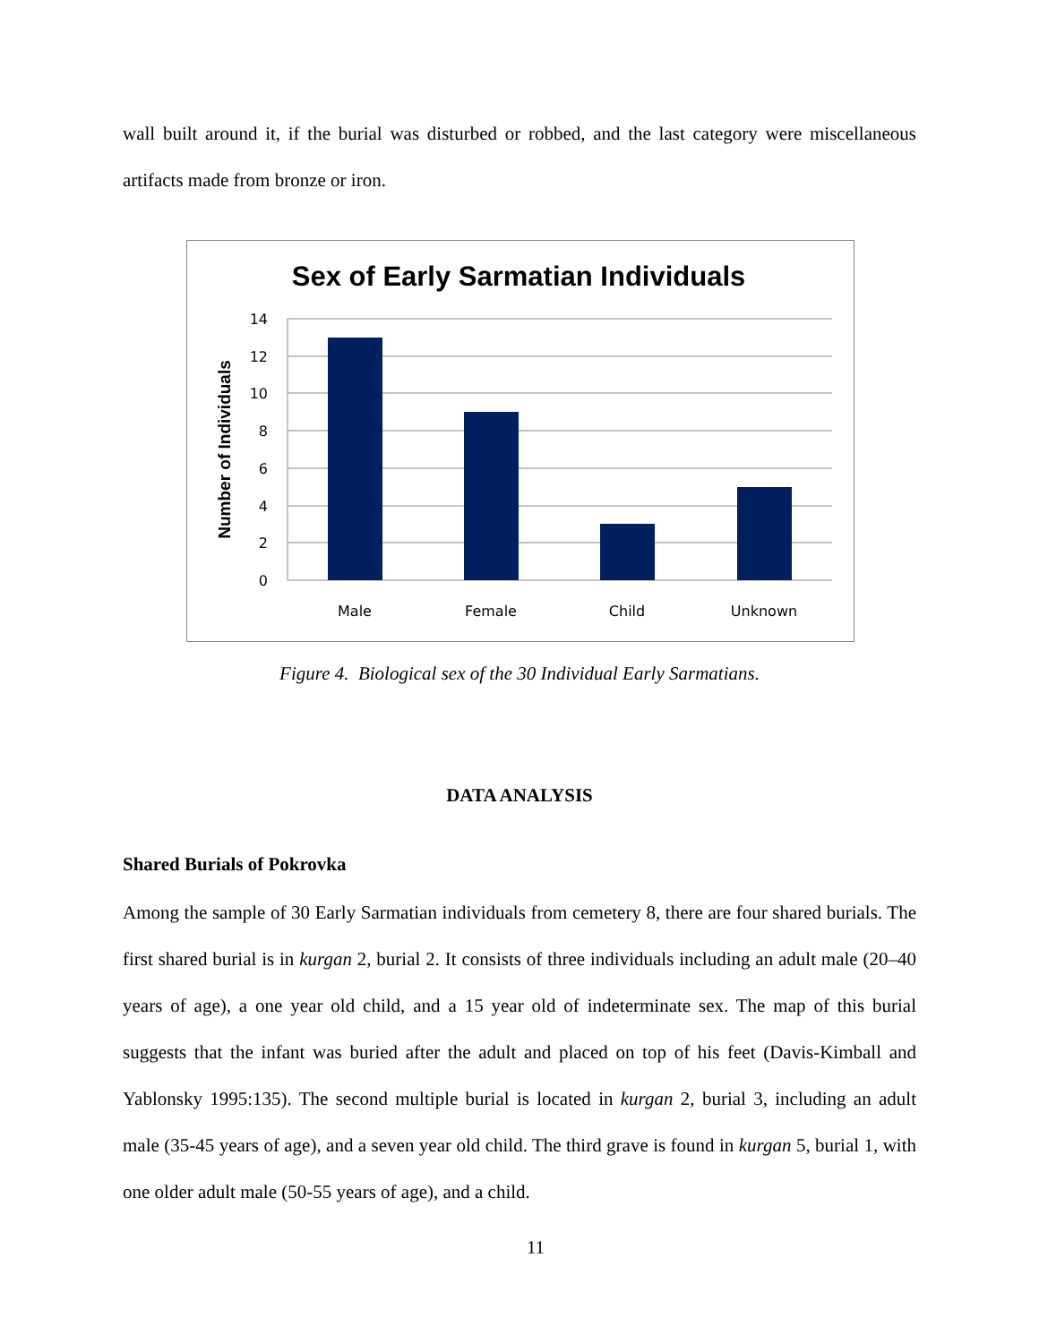wall built around it, if the burial was disturbed or robbed, and the last category were miscellaneous artifacts made from bronze or iron.
Sex of Early Sarmatian Individuals
14
12
10
8
6
4
2
0
Male
Female
Child
Unknown
Number of Individuals
Figure 4. Biological sex of the 30 Individual Early Sarmatians.
DATA ANALYSIS
Shared Burials of Pokrovka
Among the sample of 30 Early Sarmatian individuals from cemetery 8, there are four shared burials. The first shared burial is in kurgan 2, burial 2. It consists of three individuals including an adult male (20–40 years of age), a one year old child, and a 15 year old of indeterminate sex. The map of this burial suggests that the infant was buried after the adult and placed on top of his feet (Davis-Kimball and Yablonsky 1995:135). The second multiple burial is located in kurgan 2, burial 3, including an adult male (35-45 years of age), and a seven year old child. The third grave is found in kurgan 5, burial 1, with one older adult male (50-55 years of age), and a child.
11